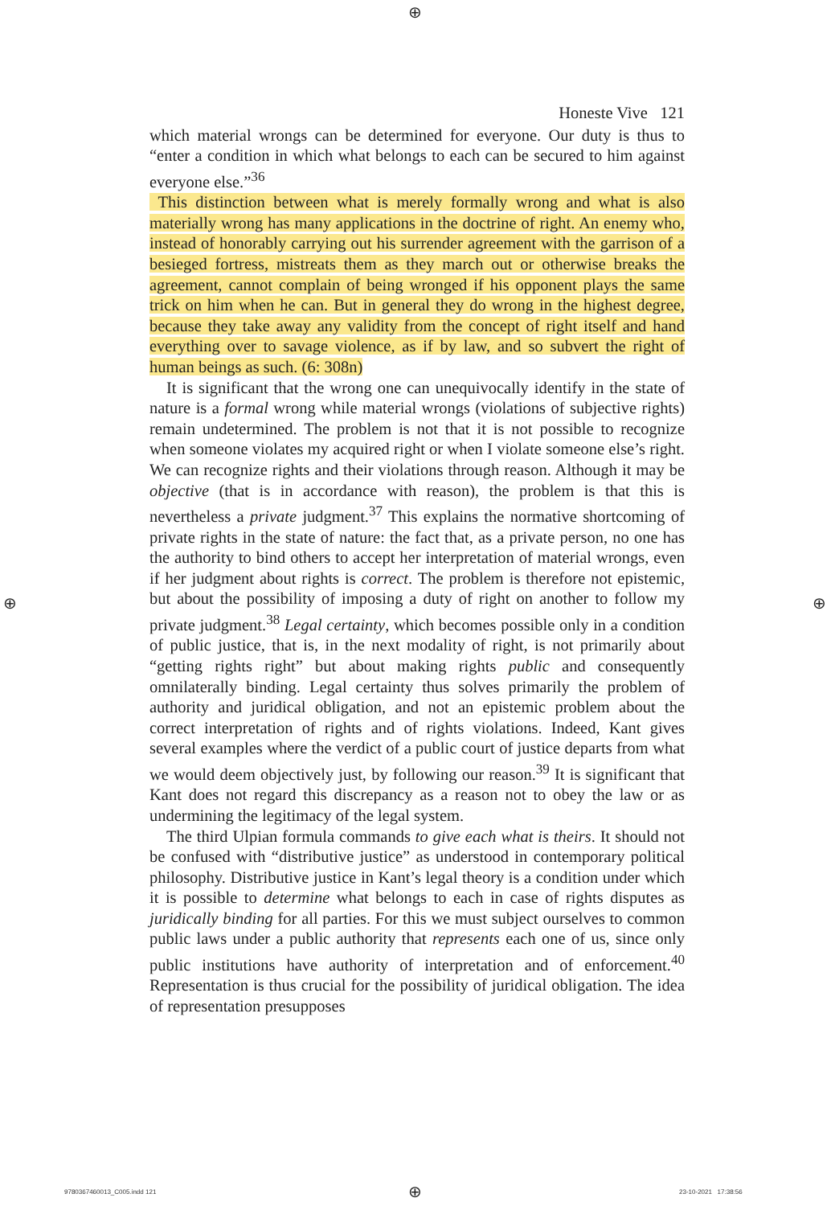⊕
Honeste Vive 121
which material wrongs can be determined for everyone. Our duty is thus to “enter a condition in which what belongs to each can be secured to him against everyone else.”<sup>36</sup>
This distinction between what is merely formally wrong and what is also materially wrong has many applications in the doctrine of right. An enemy who, instead of honorably carrying out his surrender agreement with the garrison of a besieged fortress, mistreats them as they march out or otherwise breaks the agreement, cannot complain of being wronged if his opponent plays the same trick on him when he can. But in general they do wrong in the highest degree, because they take away any validity from the concept of right itself and hand everything over to savage violence, as if by law, and so subvert the right of human beings as such. (6: 308n)
It is significant that the wrong one can unequivocally identify in the state of nature is a formal wrong while material wrongs (violations of subjective rights) remain undetermined. The problem is not that it is not possible to recognize when someone violates my acquired right or when I violate someone else’s right. We can recognize rights and their violations through reason. Although it may be objective (that is in accordance with reason), the problem is that this is nevertheless a private judgment.<sup>37</sup> This explains the normative shortcoming of private rights in the state of nature: the fact that, as a private person, no one has the authority to bind others to accept her interpretation of material wrongs, even if her judgment about rights is correct. The problem is therefore not epistemic, but about the possibility of imposing a duty of right on another to follow my private judgment.<sup>38</sup> Legal certainty, which becomes possible only in a condition of public justice, that is, in the next modality of right, is not primarily about “getting rights right” but about making rights public and consequently omnilaterally binding. Legal certainty thus solves primarily the problem of authority and juridical obligation, and not an epistemic problem about the correct interpretation of rights and of rights violations. Indeed, Kant gives several examples where the verdict of a public court of justice departs from what we would deem objectively just, by following our reason.<sup>39</sup> It is significant that Kant does not regard this discrepancy as a reason not to obey the law or as undermining the legitimacy of the legal system.
The third Ulpian formula commands to give each what is theirs. It should not be confused with “distributive justice” as understood in contemporary political philosophy. Distributive justice in Kant’s legal theory is a condition under which it is possible to determine what belongs to each in case of rights disputes as juridically binding for all parties. For this we must subject ourselves to common public laws under a public authority that represents each one of us, since only public institutions have authority of interpretation and of enforcement.<sup>40</sup> Representation is thus crucial for the possibility of juridical obligation. The idea of representation presupposes
⊕ ⊕
9780367460013_C005.indd 121 ⊕ 23-10-2021 17:38:56